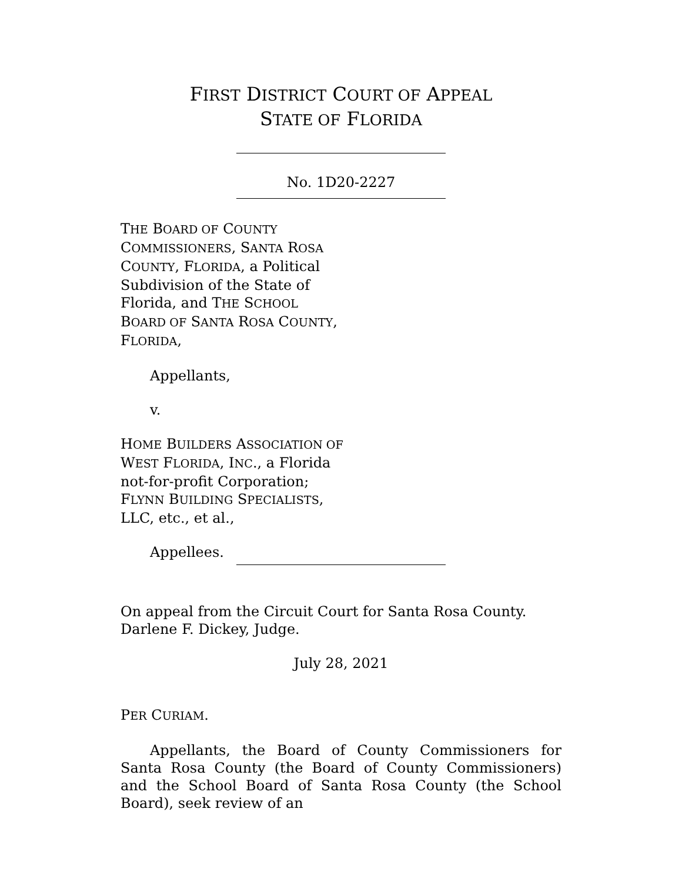FIRST DISTRICT COURT OF APPEAL
STATE OF FLORIDA
No. 1D20-2227
THE BOARD OF COUNTY COMMISSIONERS, SANTA ROSA COUNTY, FLORIDA, a Political Subdivision of the State of Florida, and THE SCHOOL BOARD OF SANTA ROSA COUNTY, FLORIDA,
Appellants,
v.
HOME BUILDERS ASSOCIATION OF WEST FLORIDA, INC., a Florida not-for-profit Corporation; FLYNN BUILDING SPECIALISTS, LLC, etc., et al.,
Appellees.
On appeal from the Circuit Court for Santa Rosa County.
Darlene F. Dickey, Judge.
July 28, 2021
PER CURIAM.
Appellants, the Board of County Commissioners for Santa Rosa County (the Board of County Commissioners) and the School Board of Santa Rosa County (the School Board), seek review of an